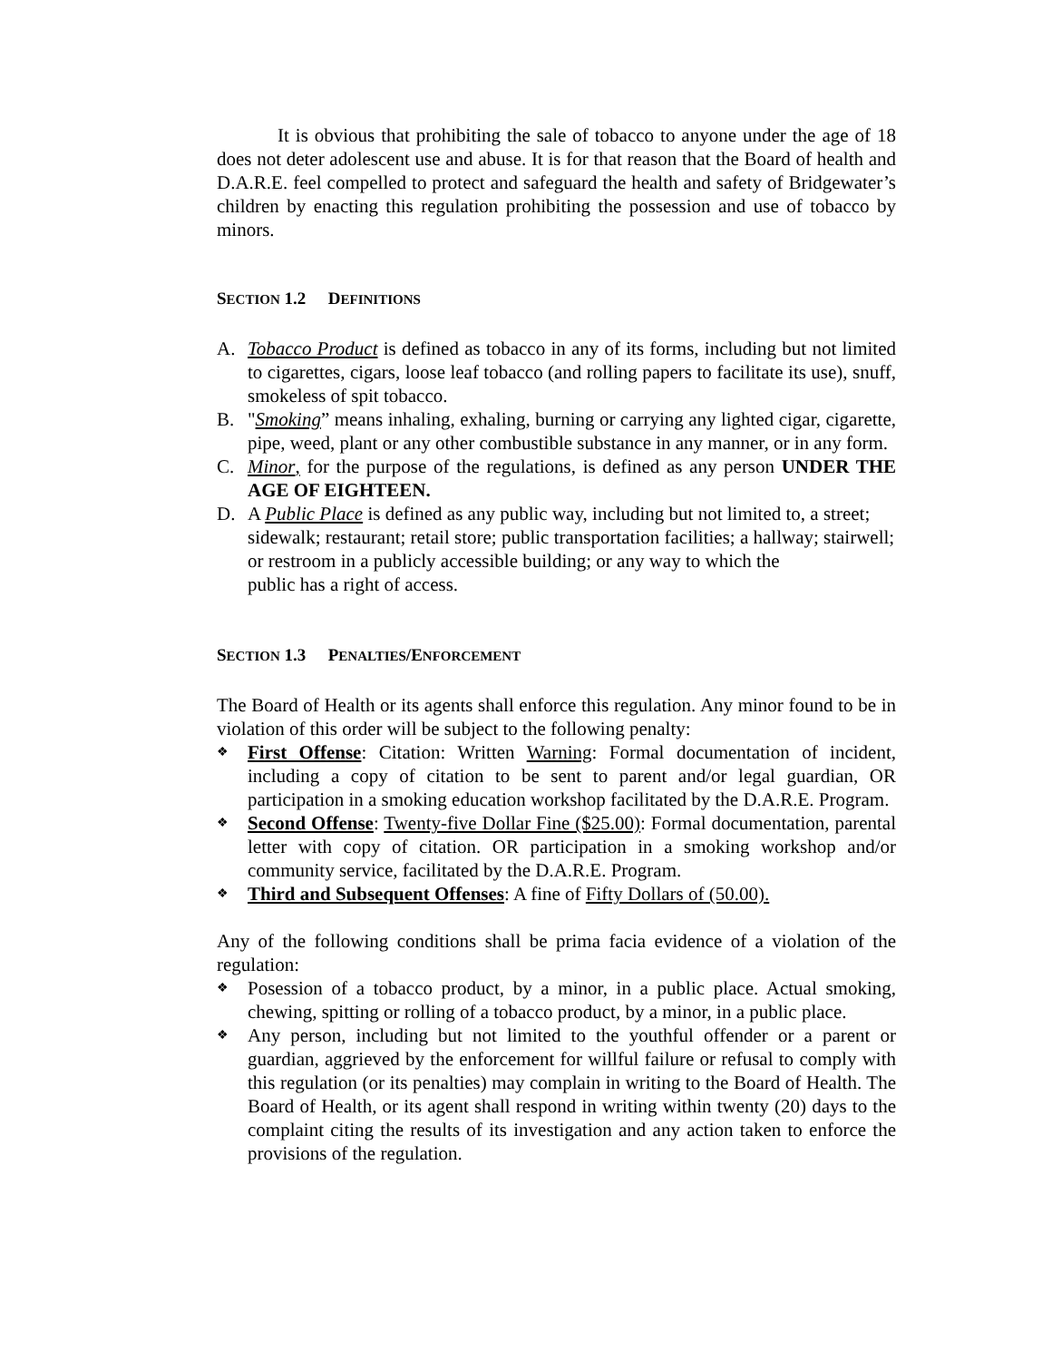It is obvious that prohibiting the sale of tobacco to anyone under the age of 18 does not deter adolescent use and abuse. It is for that reason that the Board of health and D.A.R.E. feel compelled to protect and safeguard the health and safety of Bridgewater’s children by enacting this regulation prohibiting the possession and use of tobacco by minors.
SECTION 1.2 DEFINITIONS
A. Tobacco Product is defined as tobacco in any of its forms, including but not limited to cigarettes, cigars, loose leaf tobacco (and rolling papers to facilitate its use), snuff, smokeless of spit tobacco.
B. "Smoking” means inhaling, exhaling, burning or carrying any lighted cigar, cigarette, pipe, weed, plant or any other combustible substance in any manner, or in any form.
C. Minor, for the purpose of the regulations, is defined as any person UNDER THE AGE OF EIGHTEEN.
D. A Public Place is defined as any public way, including but not limited to, a street; sidewalk; restaurant; retail store; public transportation facilities; a hallway; stairwell; or restroom in a publicly accessible building; or any way to which the
public has a right of access.
SECTION 1.3 PENALTIES/ENFORCEMENT
The Board of Health or its agents shall enforce this regulation. Any minor found to be in violation of this order will be subject to the following penalty:
❖
First Offense: Citation: Written Warning: Formal documentation of incident, including a copy of citation to be sent to parent and/or legal guardian, OR participation in a smoking education workshop facilitated by the D.A.R.E. Program.
❖
Second Offense: Twenty-five Dollar Fine ($25.00): Formal documentation, parental letter with copy of citation. OR participation in a smoking workshop and/or community service, facilitated by the D.A.R.E. Program.
❖
Third and Subsequent Offenses: A fine of Fifty Dollars of (50.00).
Any of the following conditions shall be prima facia evidence of a violation of the regulation:
❖
Posession of a tobacco product, by a minor, in a public place. Actual smoking, chewing, spitting or rolling of a tobacco product, by a minor, in a public place.
❖
Any person, including but not limited to the youthful offender or a parent or guardian, aggrieved by the enforcement for willful failure or refusal to comply with this regulation (or its penalties) may complain in writing to the Board of Health. The Board of Health, or its agent shall respond in writing within twenty (20) days to the complaint citing the results of its investigation and any action taken to enforce the provisions of the regulation.